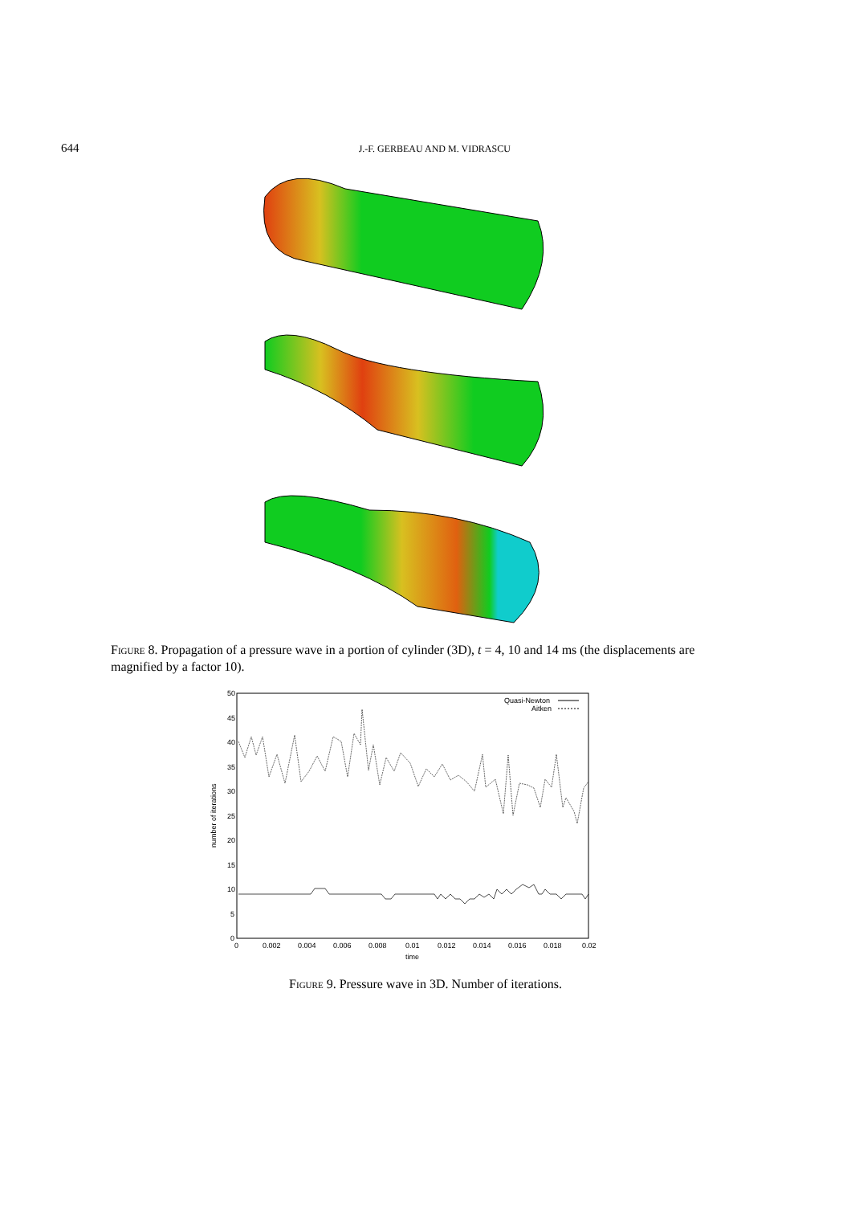644 J.-F. GERBEAU AND M. VIDRASCU
Figure 8. Propagation of a pressure wave in a portion of cylinder (3D), t = 4, 10 and 14 ms (the displacements are magnified by a factor 10).
50
45
40
35
30
25
20
15
10
5
0
0
0.002
0.004
0.006
0.008
0.01
0.012
0.014
0.016
0.018
0.02
time
number of iterations
Quasi-Newton
Aitken
Figure 9. Pressure wave in 3D. Number of iterations.